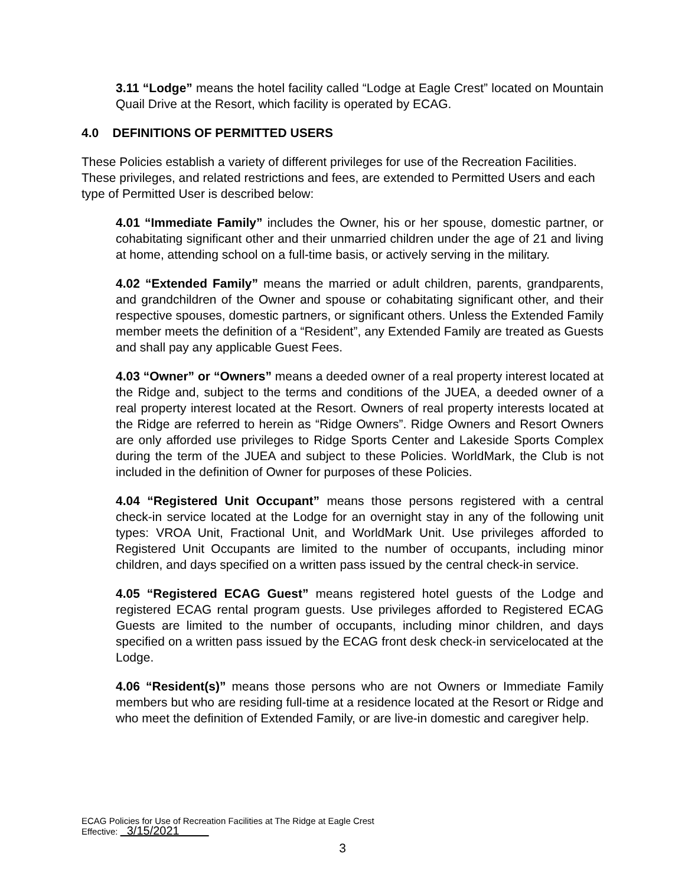3.11 “Lodge” means the hotel facility called “Lodge at Eagle Crest” located on Mountain Quail Drive at the Resort, which facility is operated by ECAG.
4.0 DEFINITIONS OF PERMITTED USERS
These Policies establish a variety of different privileges for use of the Recreation Facilities. These privileges, and related restrictions and fees, are extended to Permitted Users and each type of Permitted User is described below:
4.01 “Immediate Family” includes the Owner, his or her spouse, domestic partner, or cohabitating significant other and their unmarried children under the age of 21 and living at home, attending school on a full-time basis, or actively serving in the military.
4.02 “Extended Family” means the married or adult children, parents, grandparents, and grandchildren of the Owner and spouse or cohabitating significant other, and their respective spouses, domestic partners, or significant others. Unless the Extended Family member meets the definition of a “Resident”, any Extended Family are treated as Guests and shall pay any applicable Guest Fees.
4.03 “Owner” or “Owners” means a deeded owner of a real property interest located at the Ridge and, subject to the terms and conditions of the JUEA, a deeded owner of a real property interest located at the Resort. Owners of real property interests located at the Ridge are referred to herein as “Ridge Owners”. Ridge Owners and Resort Owners are only afforded use privileges to Ridge Sports Center and Lakeside Sports Complex during the term of the JUEA and subject to these Policies. WorldMark, the Club is not included in the definition of Owner for purposes of these Policies.
4.04 “Registered Unit Occupant” means those persons registered with a central check-in service located at the Lodge for an overnight stay in any of the following unit types: VROA Unit, Fractional Unit, and WorldMark Unit. Use privileges afforded to Registered Unit Occupants are limited to the number of occupants, including minor children, and days specified on a written pass issued by the central check-in service.
4.05 “Registered ECAG Guest” means registered hotel guests of the Lodge and registered ECAG rental program guests. Use privileges afforded to Registered ECAG Guests are limited to the number of occupants, including minor children, and days specified on a written pass issued by the ECAG front desk check-in servicelocated at the Lodge.
4.06 “Resident(s)” means those persons who are not Owners or Immediate Family members but who are residing full-time at a residence located at the Resort or Ridge and who meet the definition of Extended Family, or are live-in domestic and caregiver help.
ECAG Policies for Use of Recreation Facilities at The Ridge at Eagle Crest
Effective: 3/15/2021
3